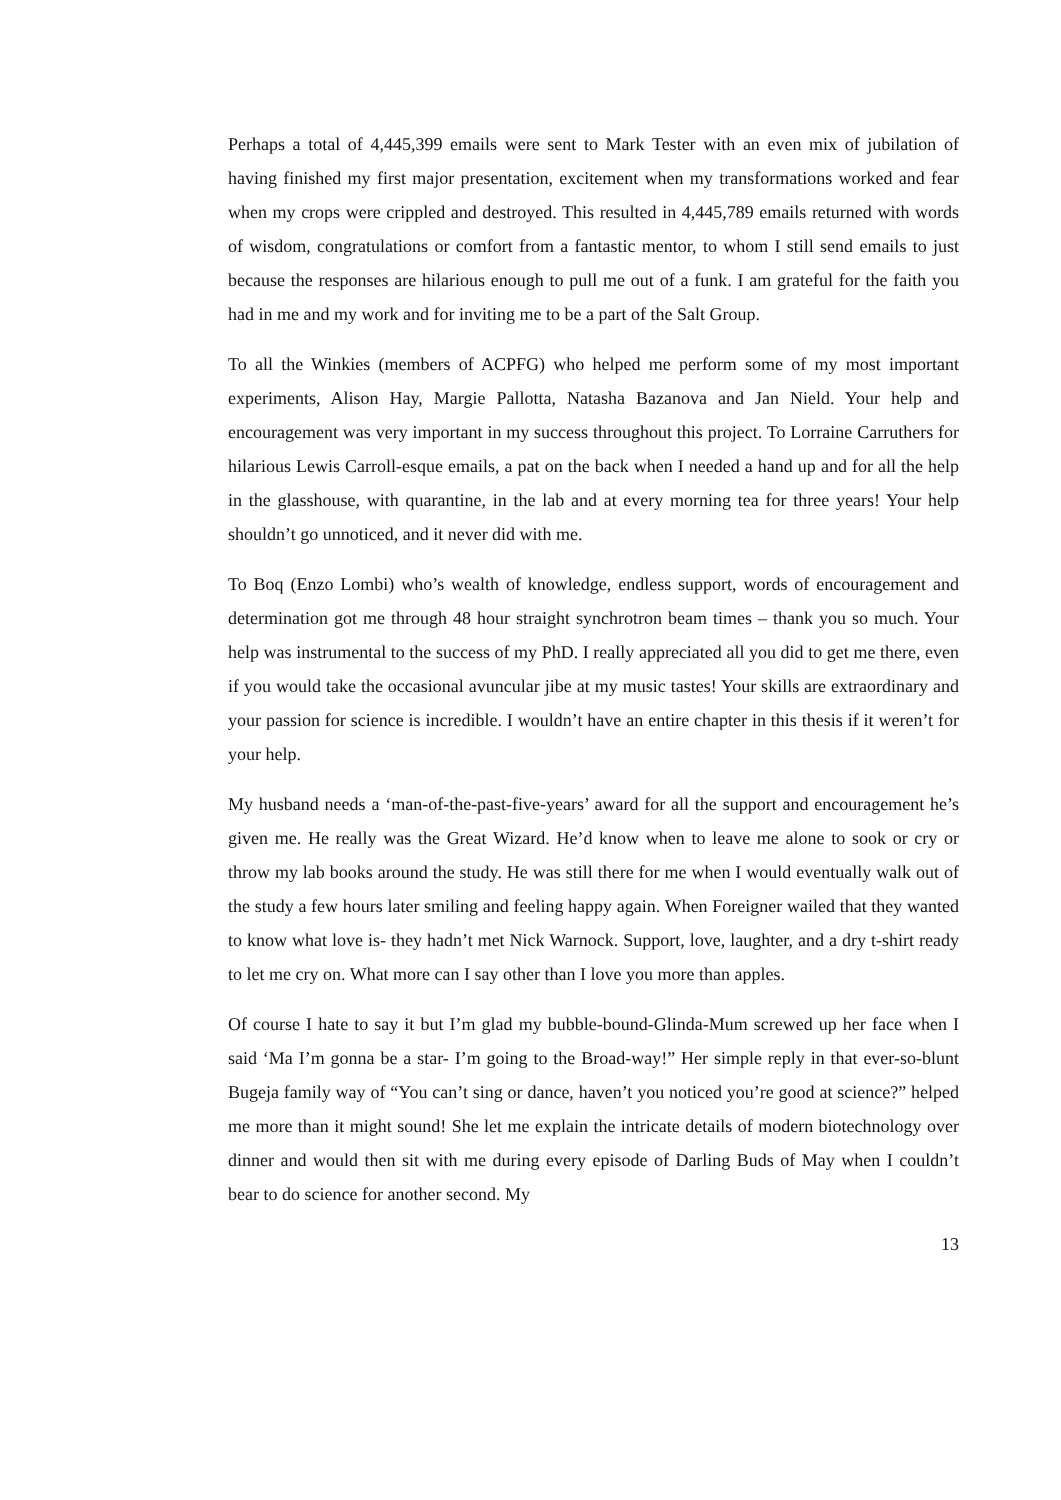Perhaps a total of 4,445,399 emails were sent to Mark Tester with an even mix of jubilation of having finished my first major presentation, excitement when my transformations worked and fear when my crops were crippled and destroyed. This resulted in 4,445,789 emails returned with words of wisdom, congratulations or comfort from a fantastic mentor, to whom I still send emails to just because the responses are hilarious enough to pull me out of a funk. I am grateful for the faith you had in me and my work and for inviting me to be a part of the Salt Group.
To all the Winkies (members of ACPFG) who helped me perform some of my most important experiments, Alison Hay, Margie Pallotta, Natasha Bazanova and Jan Nield. Your help and encouragement was very important in my success throughout this project. To Lorraine Carruthers for hilarious Lewis Carroll-esque emails, a pat on the back when I needed a hand up and for all the help in the glasshouse, with quarantine, in the lab and at every morning tea for three years! Your help shouldn’t go unnoticed, and it never did with me.
To Boq (Enzo Lombi) who’s wealth of knowledge, endless support, words of encouragement and determination got me through 48 hour straight synchrotron beam times – thank you so much. Your help was instrumental to the success of my PhD. I really appreciated all you did to get me there, even if you would take the occasional avuncular jibe at my music tastes! Your skills are extraordinary and your passion for science is incredible. I wouldn’t have an entire chapter in this thesis if it weren’t for your help.
My husband needs a ‘man-of-the-past-five-years’ award for all the support and encouragement he’s given me. He really was the Great Wizard. He’d know when to leave me alone to sook or cry or throw my lab books around the study. He was still there for me when I would eventually walk out of the study a few hours later smiling and feeling happy again. When Foreigner wailed that they wanted to know what love is- they hadn’t met Nick Warnock. Support, love, laughter, and a dry t-shirt ready to let me cry on. What more can I say other than I love you more than apples.
Of course I hate to say it but I’m glad my bubble-bound-Glinda-Mum screwed up her face when I said ‘Ma I’m gonna be a star- I’m going to the Broad-way!” Her simple reply in that ever-so-blunt Bugeja family way of “You can’t sing or dance, haven’t you noticed you’re good at science?” helped me more than it might sound! She let me explain the intricate details of modern biotechnology over dinner and would then sit with me during every episode of Darling Buds of May when I couldn’t bear to do science for another second. My
13